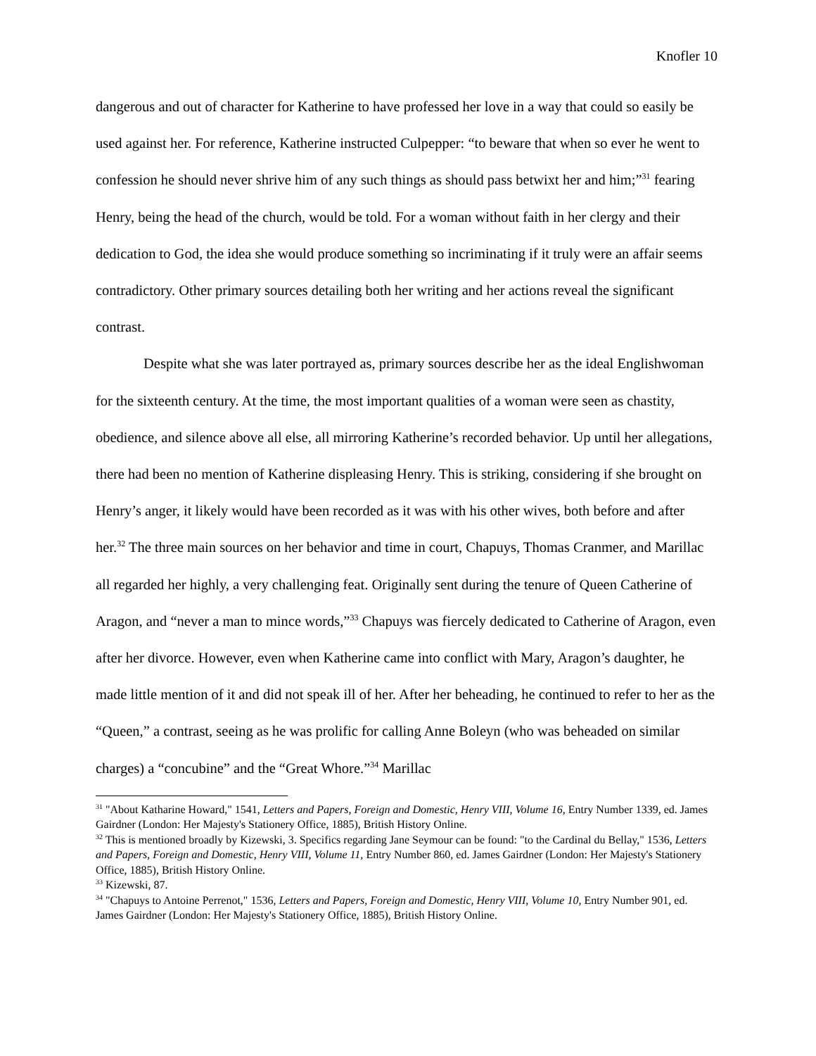Knofler 10
dangerous and out of character for Katherine to have professed her love in a way that could so easily be used against her. For reference, Katherine instructed Culpepper: “to beware that when so ever he went to confession he should never shrive him of any such things as should pass betwixt her and him;”<sup>31</sup> fearing Henry, being the head of the church, would be told. For a woman without faith in her clergy and their dedication to God, the idea she would produce something so incriminating if it truly were an affair seems contradictory. Other primary sources detailing both her writing and her actions reveal the significant contrast.
Despite what she was later portrayed as, primary sources describe her as the ideal Englishwoman for the sixteenth century. At the time, the most important qualities of a woman were seen as chastity, obedience, and silence above all else, all mirroring Katherine’s recorded behavior. Up until her allegations, there had been no mention of Katherine displeasing Henry. This is striking, considering if she brought on Henry’s anger, it likely would have been recorded as it was with his other wives, both before and after her.<sup>32</sup> The three main sources on her behavior and time in court, Chapuys, Thomas Cranmer, and Marillac all regarded her highly, a very challenging feat. Originally sent during the tenure of Queen Catherine of Aragon, and “never a man to mince words,”<sup>33</sup> Chapuys was fiercely dedicated to Catherine of Aragon, even after her divorce. However, even when Katherine came into conflict with Mary, Aragon’s daughter, he made little mention of it and did not speak ill of her. After her beheading, he continued to refer to her as the “Queen,” a contrast, seeing as he was prolific for calling Anne Boleyn (who was beheaded on similar charges) a “concubine” and the “Great Whore.”<sup>34</sup> Marillac
<sup>31</sup> "About Katharine Howard," 1541, Letters and Papers, Foreign and Domestic, Henry VIII, Volume 16, Entry Number 1339, ed. James Gairdner (London: Her Majesty's Stationery Office, 1885), British History Online.
<sup>32</sup> This is mentioned broadly by Kizewski, 3. Specifics regarding Jane Seymour can be found: "to the Cardinal du Bellay," 1536, Letters and Papers, Foreign and Domestic, Henry VIII, Volume 11, Entry Number 860, ed. James Gairdner (London: Her Majesty's Stationery Office, 1885), British History Online.
<sup>33</sup> Kizewski, 87.
<sup>34</sup> "Chapuys to Antoine Perrenot," 1536, Letters and Papers, Foreign and Domestic, Henry VIII, Volume 10, Entry Number 901, ed. James Gairdner (London: Her Majesty's Stationery Office, 1885), British History Online.